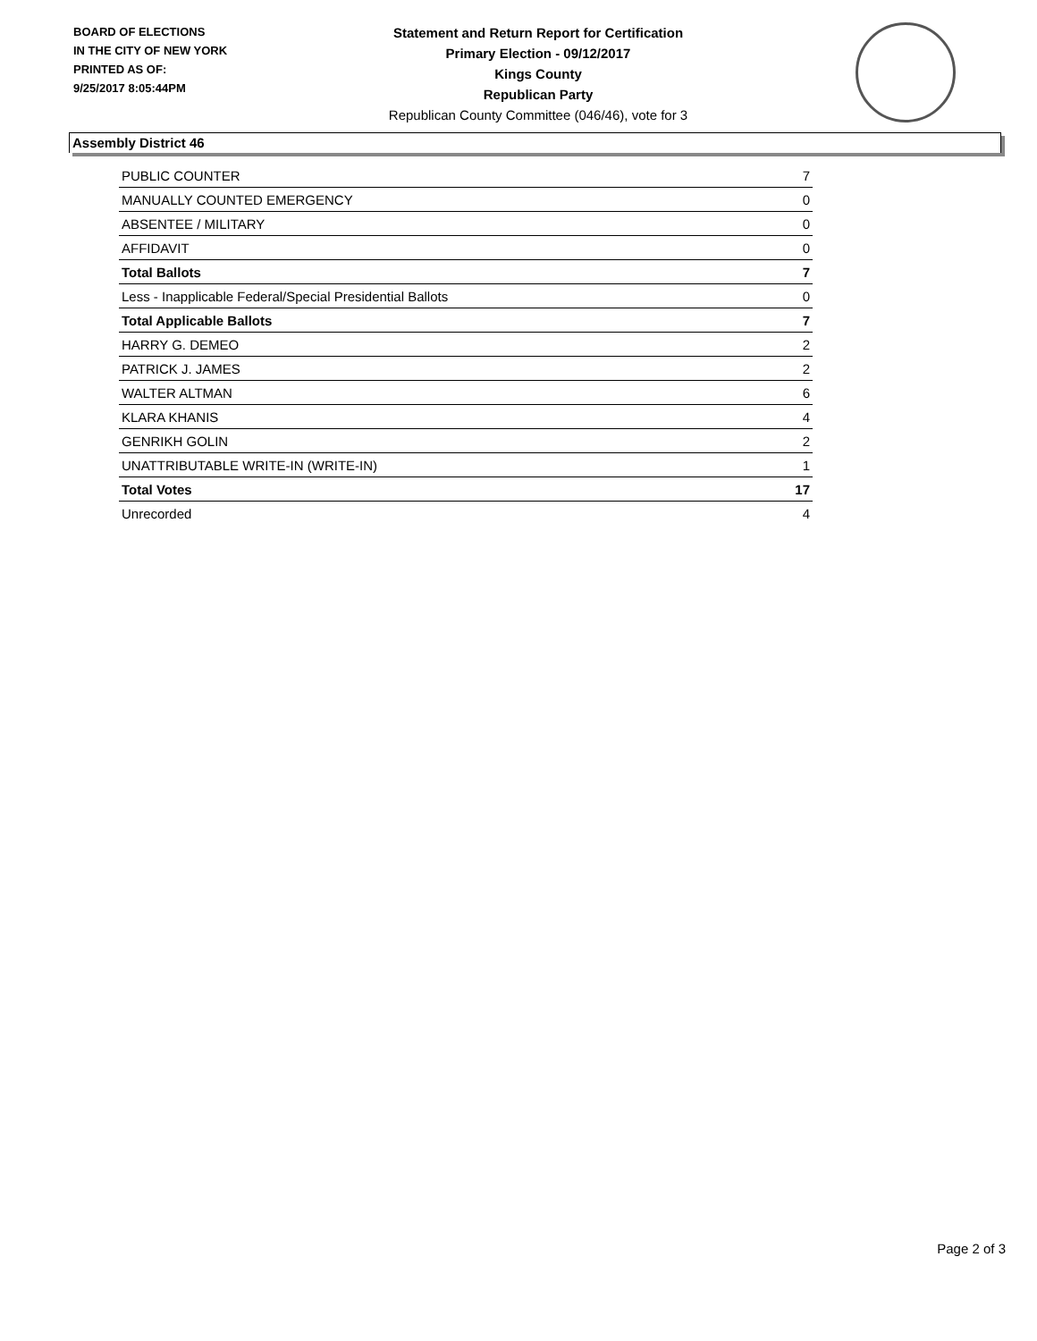BOARD OF ELECTIONS
IN THE CITY OF NEW YORK
PRINTED AS OF:
9/25/2017 8:05:44PM
Statement and Return Report for Certification
Primary Election - 09/12/2017
Kings County
Republican Party
Republican County Committee (046/46), vote for 3
Assembly District 46
| PUBLIC COUNTER | 7 |
| MANUALLY COUNTED EMERGENCY | 0 |
| ABSENTEE / MILITARY | 0 |
| AFFIDAVIT | 0 |
| Total Ballots | 7 |
| Less - Inapplicable Federal/Special Presidential Ballots | 0 |
| Total Applicable Ballots | 7 |
| HARRY G. DEMEO | 2 |
| PATRICK J. JAMES | 2 |
| WALTER ALTMAN | 6 |
| KLARA KHANIS | 4 |
| GENRIKH GOLIN | 2 |
| UNATTRIBUTABLE WRITE-IN (WRITE-IN) | 1 |
| Total Votes | 17 |
| Unrecorded | 4 |
Page 2 of 3